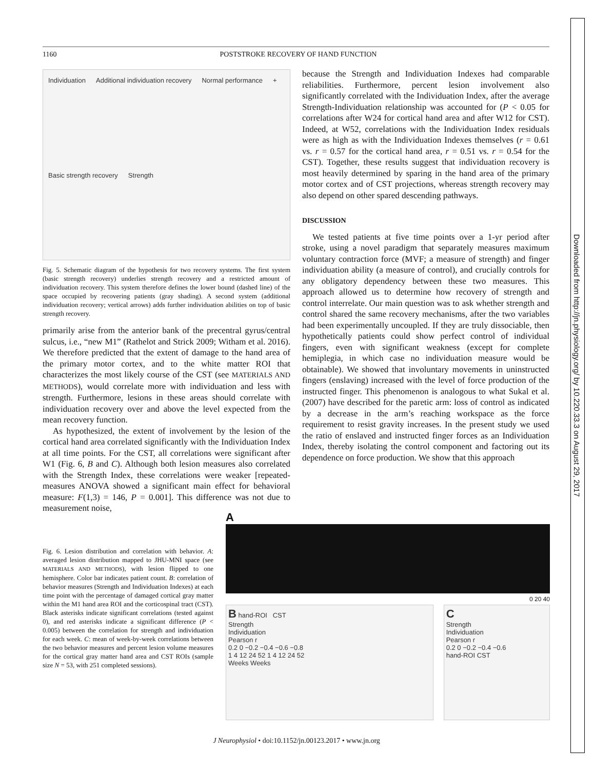1160 POSTSTROKE RECOVERY OF HAND FUNCTION
Downloaded from http://jn.physiology.org/ by 10.220.33.3 on August 29, 2017
Individuation Additional individuation recovery Normal performance + Basic strength recovery Strength
Fig. 5. Schematic diagram of the hypothesis for two recovery systems. The first system (basic strength recovery) underlies strength recovery and a restricted amount of individuation recovery. This system therefore defines the lower bound (dashed line) of the space occupied by recovering patients (gray shading). A second system (additional individuation recovery; vertical arrows) adds further individuation abilities on top of basic strength recovery.
primarily arise from the anterior bank of the precentral gyrus/central sulcus, i.e., “new M1” (Rathelot and Strick 2009; Witham et al. 2016). We therefore predicted that the extent of damage to the hand area of the primary motor cortex, and to the white matter ROI that characterizes the most likely course of the CST (see MATERIALS AND METHODS), would correlate more with individuation and less with strength. Furthermore, lesions in these areas should correlate with individuation recovery over and above the level expected from the mean recovery function.
As hypothesized, the extent of involvement by the lesion of the cortical hand area correlated significantly with the Individuation Index at all time points. For the CST, all correlations were significant after W1 (Fig. 6, B and C). Although both lesion measures also correlated with the Strength Index, these correlations were weaker [repeated-measures ANOVA showed a significant main effect for behavioral measure: F(1,3) = 146, P = 0.001]. This difference was not due to measurement noise,
because the Strength and Individuation Indexes had comparable reliabilities. Furthermore, percent lesion involvement also significantly correlated with the Individuation Index, after the average Strength-Individuation relationship was accounted for (P < 0.05 for correlations after W24 for cortical hand area and after W12 for CST). Indeed, at W52, correlations with the Individuation Index residuals were as high as with the Individuation Indexes themselves (r = 0.61 vs. r = 0.57 for the cortical hand area, r = 0.51 vs. r = 0.54 for the CST). Together, these results suggest that individuation recovery is most heavily determined by sparing in the hand area of the primary motor cortex and of CST projections, whereas strength recovery may also depend on other spared descending pathways.
DISCUSSION
We tested patients at five time points over a 1-yr period after stroke, using a novel paradigm that separately measures maximum voluntary contraction force (MVF; a measure of strength) and finger individuation ability (a measure of control), and crucially controls for any obligatory dependency between these two measures. This approach allowed us to determine how recovery of strength and control interrelate. Our main question was to ask whether strength and control shared the same recovery mechanisms, after the two variables had been experimentally uncoupled. If they are truly dissociable, then hypothetically patients could show perfect control of individual fingers, even with significant weakness (except for complete hemiplegia, in which case no individuation measure would be obtainable). We showed that involuntary movements in uninstructed fingers (enslaving) increased with the level of force production of the instructed finger. This phenomenon is analogous to what Sukal et al. (2007) have described for the paretic arm: loss of control as indicated by a decrease in the arm’s reaching workspace as the force requirement to resist gravity increases. In the present study we used the ratio of enslaved and instructed finger forces as an Individuation Index, thereby isolating the control component and factoring out its dependence on force production. We show that this approach
Fig. 6. Lesion distribution and correlation with behavior. A: averaged lesion distribution mapped to JHU-MNI space (see MATERIALS AND METHODS), with lesion flipped to one hemisphere. Color bar indicates patient count. B: correlation of behavior measures (Strength and Individuation Indexes) at each time point with the percentage of damaged cortical gray matter within the M1 hand area ROI and the corticospinal tract (CST). Black asterisks indicate significant correlations (tested against 0), and red asterisks indicate a significant difference (P < 0.005) between the correlation for strength and individuation for each week. C: mean of week-by-week correlations between the two behavior measures and percent lesion volume measures for the cortical gray matter hand area and CST ROIs (sample size N = 53, with 251 completed sessions).
A
0 20 40
B hand-ROI CST
Strength
Individuation
Pearson r
0.2 0 −0.2 −0.4 −0.6 −0.8
1 4 12 24 52 1 4 12 24 52
Weeks Weeks
C
Strength
Individuation
Pearson r
0.2 0 −0.2 −0.4 −0.6
hand-ROI CST
J Neurophysiol • doi:10.1152/jn.00123.2017 • www.jn.org